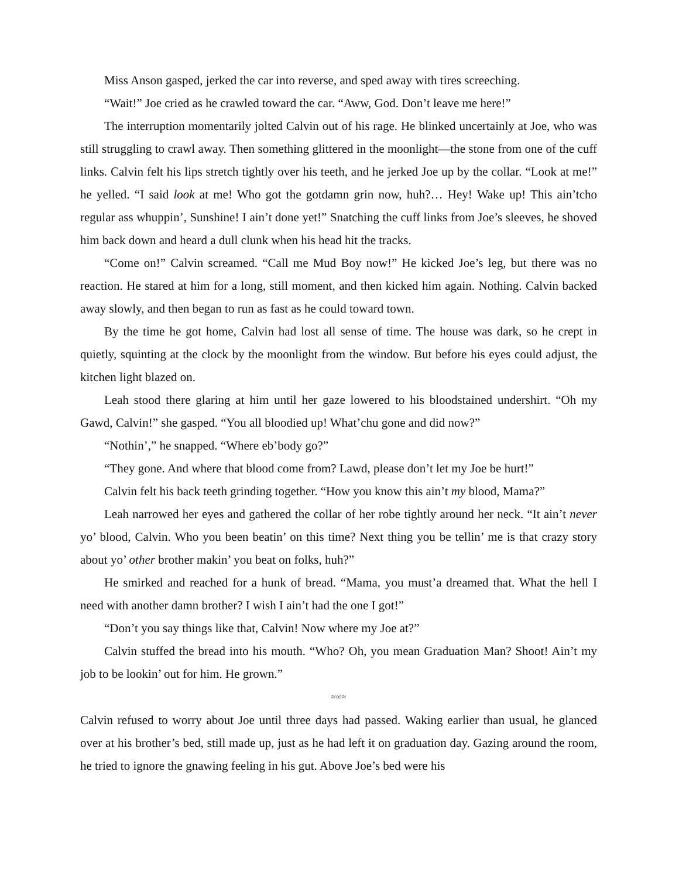Miss Anson gasped, jerked the car into reverse, and sped away with tires screeching.
“Wait!” Joe cried as he crawled toward the car. “Aww, God. Don’t leave me here!”
The interruption momentarily jolted Calvin out of his rage. He blinked uncertainly at Joe, who was still struggling to crawl away. Then something glittered in the moonlight—the stone from one of the cuff links. Calvin felt his lips stretch tightly over his teeth, and he jerked Joe up by the collar. “Look at me!” he yelled. “I said look at me! Who got the gotdamn grin now, huh?… Hey! Wake up! This ain’tcho regular ass whuppin’, Sunshine! I ain’t done yet!” Snatching the cuff links from Joe’s sleeves, he shoved him back down and heard a dull clunk when his head hit the tracks.
“Come on!” Calvin screamed. “Call me Mud Boy now!” He kicked Joe’s leg, but there was no reaction. He stared at him for a long, still moment, and then kicked him again. Nothing. Calvin backed away slowly, and then began to run as fast as he could toward town.
By the time he got home, Calvin had lost all sense of time. The house was dark, so he crept in quietly, squinting at the clock by the moonlight from the window. But before his eyes could adjust, the kitchen light blazed on.
Leah stood there glaring at him until her gaze lowered to his bloodstained undershirt. “Oh my Gawd, Calvin!” she gasped. “You all bloodied up! What’chu gone and did now?”
“Nothin’,” he snapped. “Where eb’body go?”
“They gone. And where that blood come from? Lawd, please don’t let my Joe be hurt!”
Calvin felt his back teeth grinding together. “How you know this ain’t my blood, Mama?”
Leah narrowed her eyes and gathered the collar of her robe tightly around her neck. “It ain’t never yo’ blood, Calvin. Who you been beatin’ on this time? Next thing you be tellin’ me is that crazy story about yo’ other brother makin’ you beat on folks, huh?”
He smirked and reached for a hunk of bread. “Mama, you must’a dreamed that. What the hell I need with another damn brother? I wish I ain’t had the one I got!”
“Don’t you say things like that, Calvin! Now where my Joe at?”
Calvin stuffed the bread into his mouth. “Who? Oh, you mean Graduation Man? Shoot! Ain’t my job to be lookin’ out for him. He grown.”
≈∞≈
Calvin refused to worry about Joe until three days had passed. Waking earlier than usual, he glanced over at his brother’s bed, still made up, just as he had left it on graduation day. Gazing around the room, he tried to ignore the gnawing feeling in his gut. Above Joe’s bed were his